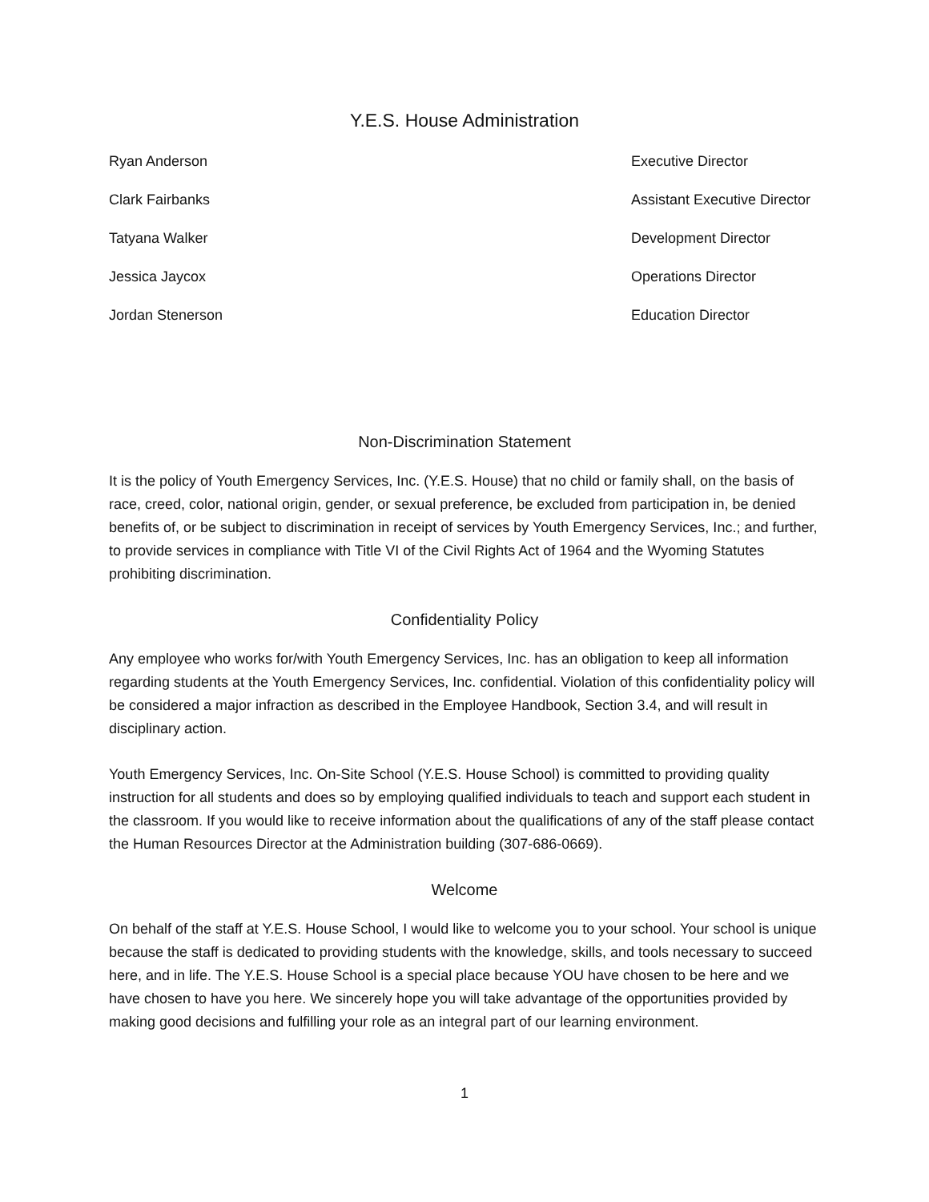Y.E.S. House Administration
| Ryan Anderson | Executive Director |
| Clark Fairbanks | Assistant Executive Director |
| Tatyana Walker | Development Director |
| Jessica Jaycox | Operations Director |
| Jordan Stenerson | Education Director |
Non-Discrimination Statement
It is the policy of Youth Emergency Services, Inc. (Y.E.S. House) that no child or family shall, on the basis of race, creed, color, national origin, gender, or sexual preference, be excluded from participation in, be denied benefits of, or be subject to discrimination in receipt of services by Youth Emergency Services, Inc.; and further, to provide services in compliance with Title VI of the Civil Rights Act of 1964 and the Wyoming Statutes prohibiting discrimination.
Confidentiality Policy
Any employee who works for/with Youth Emergency Services, Inc. has an obligation to keep all information regarding students at the Youth Emergency Services, Inc. confidential. Violation of this confidentiality policy will be considered a major infraction as described in the Employee Handbook, Section 3.4, and will result in disciplinary action.
Youth Emergency Services, Inc. On-Site School (Y.E.S. House School) is committed to providing quality instruction for all students and does so by employing qualified individuals to teach and support each student in the classroom. If you would like to receive information about the qualifications of any of the staff please contact the Human Resources Director at the Administration building (307-686-0669).
Welcome
On behalf of the staff at Y.E.S. House School, I would like to welcome you to your school. Your school is unique because the staff is dedicated to providing students with the knowledge, skills, and tools necessary to succeed here, and in life. The Y.E.S. House School is a special place because YOU have chosen to be here and we have chosen to have you here. We sincerely hope you will take advantage of the opportunities provided by making good decisions and fulfilling your role as an integral part of our learning environment.
1